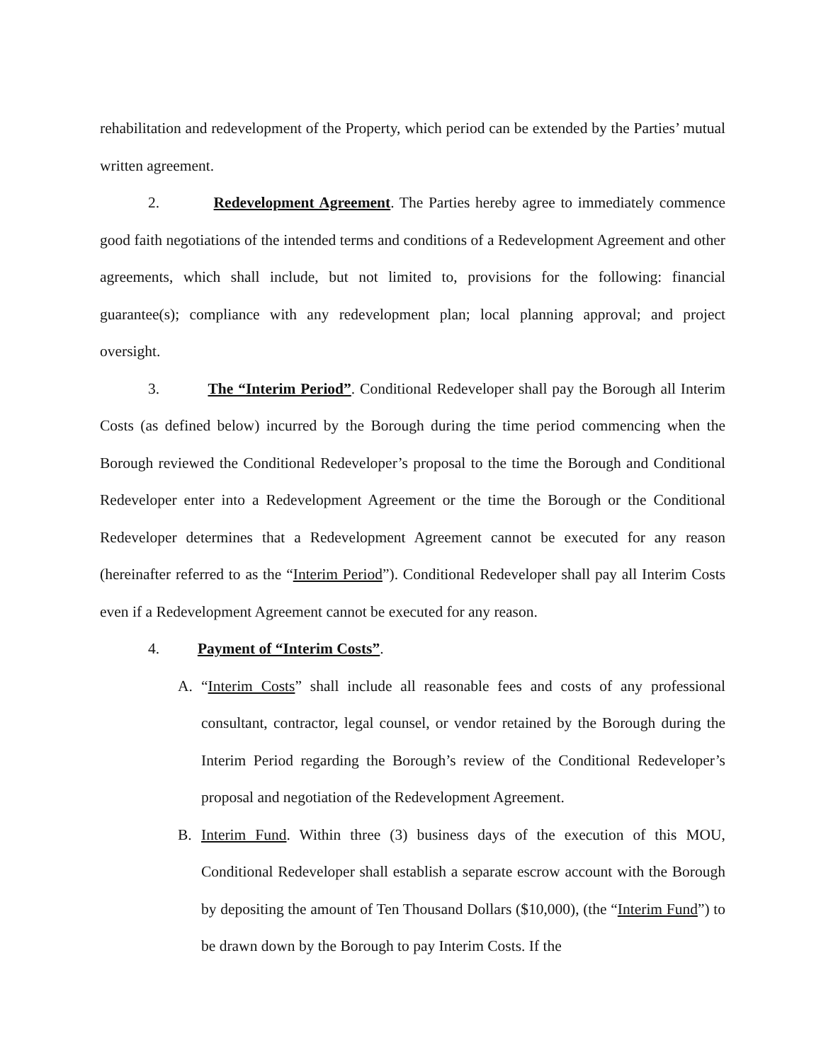rehabilitation and redevelopment of the Property, which period can be extended by the Parties’ mutual written agreement.
2. Redevelopment Agreement. The Parties hereby agree to immediately commence good faith negotiations of the intended terms and conditions of a Redevelopment Agreement and other agreements, which shall include, but not limited to, provisions for the following: financial guarantee(s); compliance with any redevelopment plan; local planning approval; and project oversight.
3. The “Interim Period”. Conditional Redeveloper shall pay the Borough all Interim Costs (as defined below) incurred by the Borough during the time period commencing when the Borough reviewed the Conditional Redeveloper’s proposal to the time the Borough and Conditional Redeveloper enter into a Redevelopment Agreement or the time the Borough or the Conditional Redeveloper determines that a Redevelopment Agreement cannot be executed for any reason (hereinafter referred to as the “Interim Period”). Conditional Redeveloper shall pay all Interim Costs even if a Redevelopment Agreement cannot be executed for any reason.
4. Payment of “Interim Costs”.
A. “Interim Costs” shall include all reasonable fees and costs of any professional consultant, contractor, legal counsel, or vendor retained by the Borough during the Interim Period regarding the Borough’s review of the Conditional Redeveloper’s proposal and negotiation of the Redevelopment Agreement.
B. Interim Fund. Within three (3) business days of the execution of this MOU, Conditional Redeveloper shall establish a separate escrow account with the Borough by depositing the amount of Ten Thousand Dollars ($10,000), (the “Interim Fund”) to be drawn down by the Borough to pay Interim Costs. If the